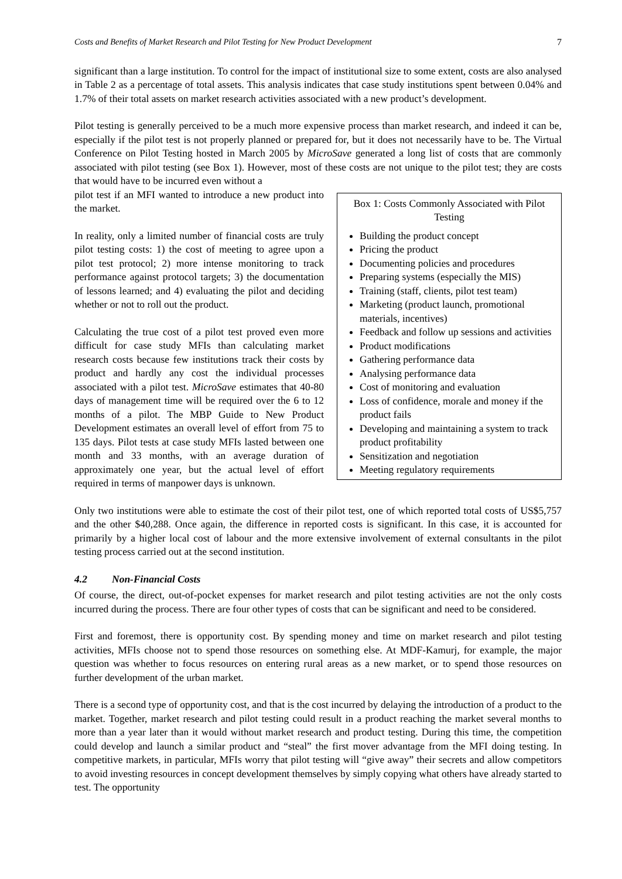Costs and Benefits of Market Research and Pilot Testing for New Product Development 7
significant than a large institution. To control for the impact of institutional size to some extent, costs are also analysed in Table 2 as a percentage of total assets. This analysis indicates that case study institutions spent between 0.04% and 1.7% of their total assets on market research activities associated with a new product’s development.
Pilot testing is generally perceived to be a much more expensive process than market research, and indeed it can be, especially if the pilot test is not properly planned or prepared for, but it does not necessarily have to be. The Virtual Conference on Pilot Testing hosted in March 2005 by MicroSave generated a long list of costs that are commonly associated with pilot testing (see Box 1). However, most of these costs are not unique to the pilot test; they are costs that would have to be incurred even without a
Box 1: Costs Commonly Associated with Pilot Testing
Building the product concept
Pricing the product
Documenting policies and procedures
Preparing systems (especially the MIS)
Training (staff, clients, pilot test team)
Marketing (product launch, promotional materials, incentives)
Feedback and follow up sessions and activities
Product modifications
Gathering performance data
Analysing performance data
Cost of monitoring and evaluation
Loss of confidence, morale and money if the product fails
Developing and maintaining a system to track product profitability
Sensitization and negotiation
Meeting regulatory requirements
pilot test if an MFI wanted to introduce a new product into the market.
In reality, only a limited number of financial costs are truly pilot testing costs: 1) the cost of meeting to agree upon a pilot test protocol; 2) more intense monitoring to track performance against protocol targets; 3) the documentation of lessons learned; and 4) evaluating the pilot and deciding whether or not to roll out the product.
Calculating the true cost of a pilot test proved even more difficult for case study MFIs than calculating market research costs because few institutions track their costs by product and hardly any cost the individual processes associated with a pilot test. MicroSave estimates that 40-80 days of management time will be required over the 6 to 12 months of a pilot. The MBP Guide to New Product Development estimates an overall level of effort from 75 to 135 days. Pilot tests at case study MFIs lasted between one month and 33 months, with an average duration of approximately one year, but the actual level of effort required in terms of manpower days is unknown.
Only two institutions were able to estimate the cost of their pilot test, one of which reported total costs of US$5,757 and the other $40,288. Once again, the difference in reported costs is significant. In this case, it is accounted for primarily by a higher local cost of labour and the more extensive involvement of external consultants in the pilot testing process carried out at the second institution.
4.2 Non-Financial Costs
Of course, the direct, out-of-pocket expenses for market research and pilot testing activities are not the only costs incurred during the process. There are four other types of costs that can be significant and need to be considered.
First and foremost, there is opportunity cost. By spending money and time on market research and pilot testing activities, MFIs choose not to spend those resources on something else. At MDF-Kamurj, for example, the major question was whether to focus resources on entering rural areas as a new market, or to spend those resources on further development of the urban market.
There is a second type of opportunity cost, and that is the cost incurred by delaying the introduction of a product to the market. Together, market research and pilot testing could result in a product reaching the market several months to more than a year later than it would without market research and product testing. During this time, the competition could develop and launch a similar product and “steal” the first mover advantage from the MFI doing testing. In competitive markets, in particular, MFIs worry that pilot testing will “give away” their secrets and allow competitors to avoid investing resources in concept development themselves by simply copying what others have already started to test. The opportunity